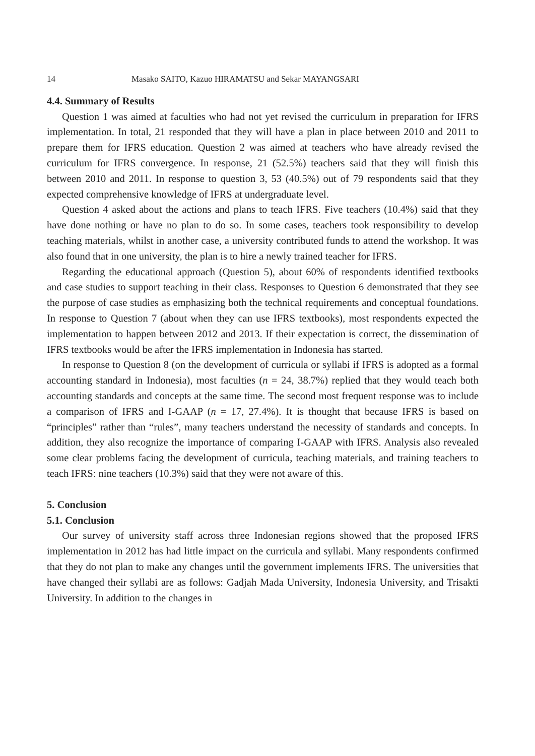14 Masako SAITO, Kazuo HIRAMATSU and Sekar MAYANGSARI
4.4. Summary of Results
Question 1 was aimed at faculties who had not yet revised the curriculum in preparation for IFRS implementation. In total, 21 responded that they will have a plan in place between 2010 and 2011 to prepare them for IFRS education. Question 2 was aimed at teachers who have already revised the curriculum for IFRS convergence. In response, 21 (52.5%) teachers said that they will finish this between 2010 and 2011. In response to question 3, 53 (40.5%) out of 79 respondents said that they expected comprehensive knowledge of IFRS at undergraduate level.
Question 4 asked about the actions and plans to teach IFRS. Five teachers (10.4%) said that they have done nothing or have no plan to do so. In some cases, teachers took responsibility to develop teaching materials, whilst in another case, a university contributed funds to attend the workshop. It was also found that in one university, the plan is to hire a newly trained teacher for IFRS.
Regarding the educational approach (Question 5), about 60% of respondents identified textbooks and case studies to support teaching in their class. Responses to Question 6 demonstrated that they see the purpose of case studies as emphasizing both the technical requirements and conceptual foundations. In response to Question 7 (about when they can use IFRS textbooks), most respondents expected the implementation to happen between 2012 and 2013. If their expectation is correct, the dissemination of IFRS textbooks would be after the IFRS implementation in Indonesia has started.
In response to Question 8 (on the development of curricula or syllabi if IFRS is adopted as a formal accounting standard in Indonesia), most faculties (n = 24, 38.7%) replied that they would teach both accounting standards and concepts at the same time. The second most frequent response was to include a comparison of IFRS and I-GAAP (n = 17, 27.4%). It is thought that because IFRS is based on “principles” rather than “rules”, many teachers understand the necessity of standards and concepts. In addition, they also recognize the importance of comparing I-GAAP with IFRS. Analysis also revealed some clear problems facing the development of curricula, teaching materials, and training teachers to teach IFRS: nine teachers (10.3%) said that they were not aware of this.
5. Conclusion
5.1. Conclusion
Our survey of university staff across three Indonesian regions showed that the proposed IFRS implementation in 2012 has had little impact on the curricula and syllabi. Many respondents confirmed that they do not plan to make any changes until the government implements IFRS. The universities that have changed their syllabi are as follows: Gadjah Mada University, Indonesia University, and Trisakti University. In addition to the changes in